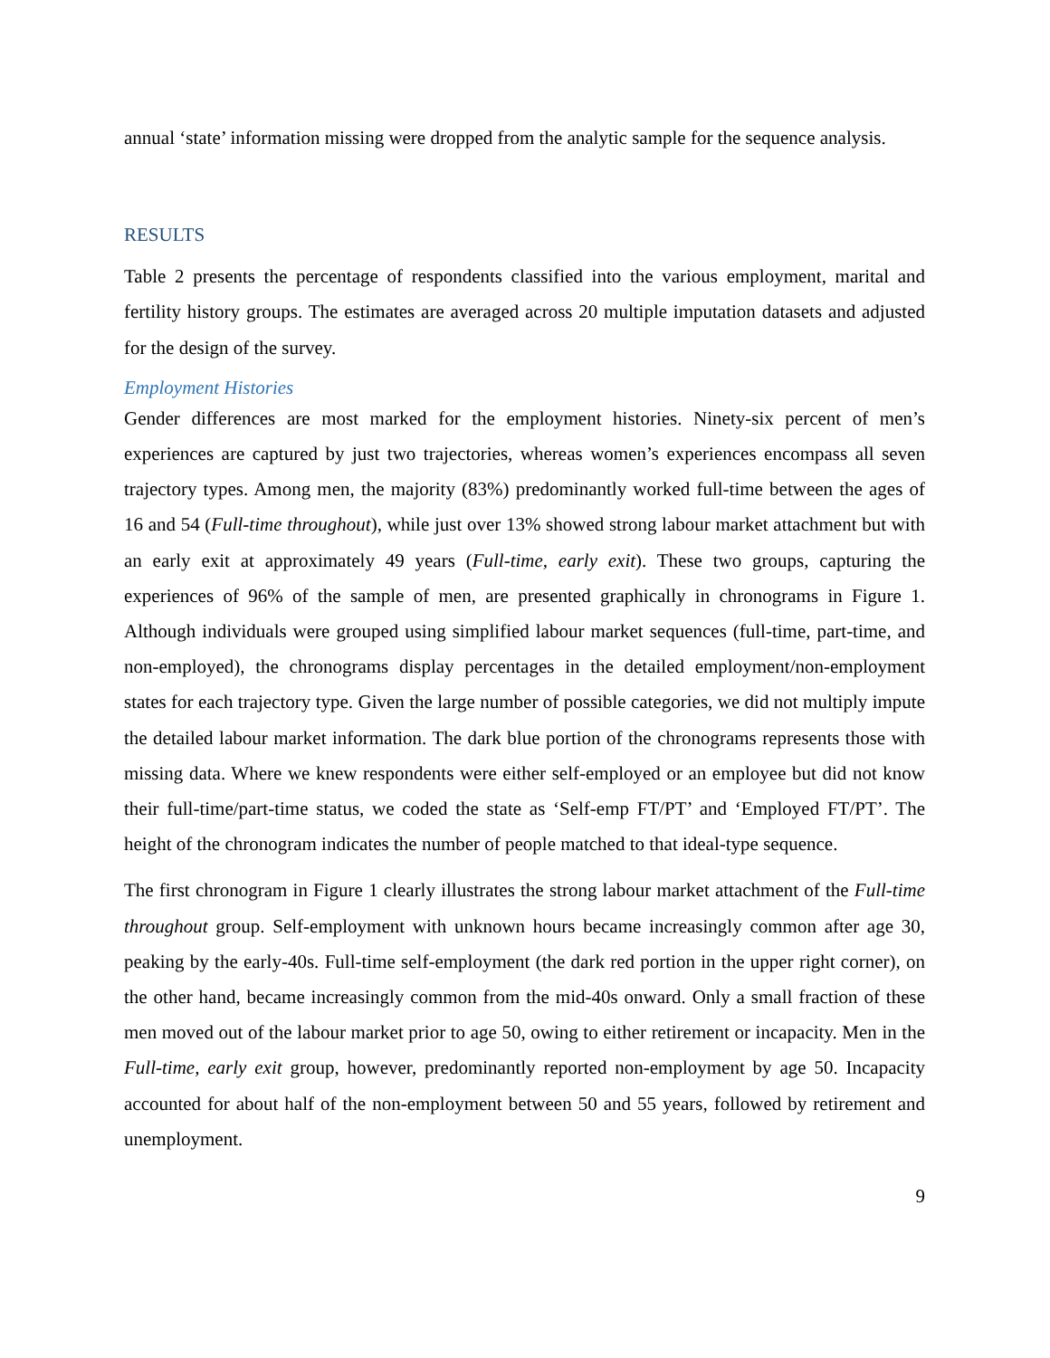annual ‘state’ information missing were dropped from the analytic sample for the sequence analysis.
RESULTS
Table 2 presents the percentage of respondents classified into the various employment, marital and fertility history groups. The estimates are averaged across 20 multiple imputation datasets and adjusted for the design of the survey.
Employment Histories
Gender differences are most marked for the employment histories. Ninety-six percent of men’s experiences are captured by just two trajectories, whereas women’s experiences encompass all seven trajectory types. Among men, the majority (83%) predominantly worked full-time between the ages of 16 and 54 (Full-time throughout), while just over 13% showed strong labour market attachment but with an early exit at approximately 49 years (Full-time, early exit). These two groups, capturing the experiences of 96% of the sample of men, are presented graphically in chronograms in Figure 1. Although individuals were grouped using simplified labour market sequences (full-time, part-time, and non-employed), the chronograms display percentages in the detailed employment/non-employment states for each trajectory type. Given the large number of possible categories, we did not multiply impute the detailed labour market information. The dark blue portion of the chronograms represents those with missing data. Where we knew respondents were either self-employed or an employee but did not know their full-time/part-time status, we coded the state as ‘Self-emp FT/PT’ and ‘Employed FT/PT’. The height of the chronogram indicates the number of people matched to that ideal-type sequence.
The first chronogram in Figure 1 clearly illustrates the strong labour market attachment of the Full-time throughout group. Self-employment with unknown hours became increasingly common after age 30, peaking by the early-40s. Full-time self-employment (the dark red portion in the upper right corner), on the other hand, became increasingly common from the mid-40s onward. Only a small fraction of these men moved out of the labour market prior to age 50, owing to either retirement or incapacity. Men in the Full-time, early exit group, however, predominantly reported non-employment by age 50. Incapacity accounted for about half of the non-employment between 50 and 55 years, followed by retirement and unemployment.
9